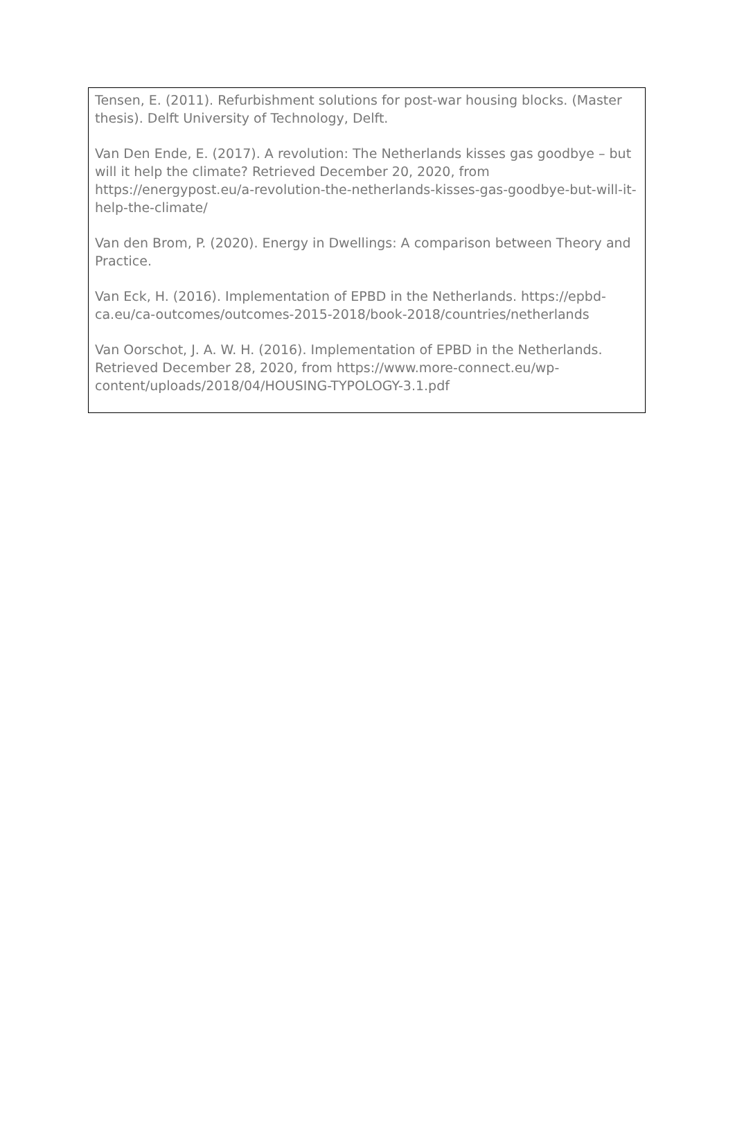Tensen, E. (2011). Refurbishment solutions for post-war housing blocks. (Master thesis). Delft University of Technology, Delft.
Van Den Ende, E. (2017). A revolution: The Netherlands kisses gas goodbye – but will it help the climate? Retrieved December 20, 2020, from https://energypost.eu/a-revolution-the-netherlands-kisses-gas-goodbye-but-will-it-help-the-climate/
Van den Brom, P. (2020). Energy in Dwellings: A comparison between Theory and Practice.
Van Eck, H. (2016). Implementation of EPBD in the Netherlands. https://epbd-ca.eu/ca-outcomes/outcomes-2015-2018/book-2018/countries/netherlands
Van Oorschot, J. A. W. H. (2016). Implementation of EPBD in the Netherlands. Retrieved December 28, 2020, from https://www.more-connect.eu/wp-content/uploads/2018/04/HOUSING-TYPOLOGY-3.1.pdf